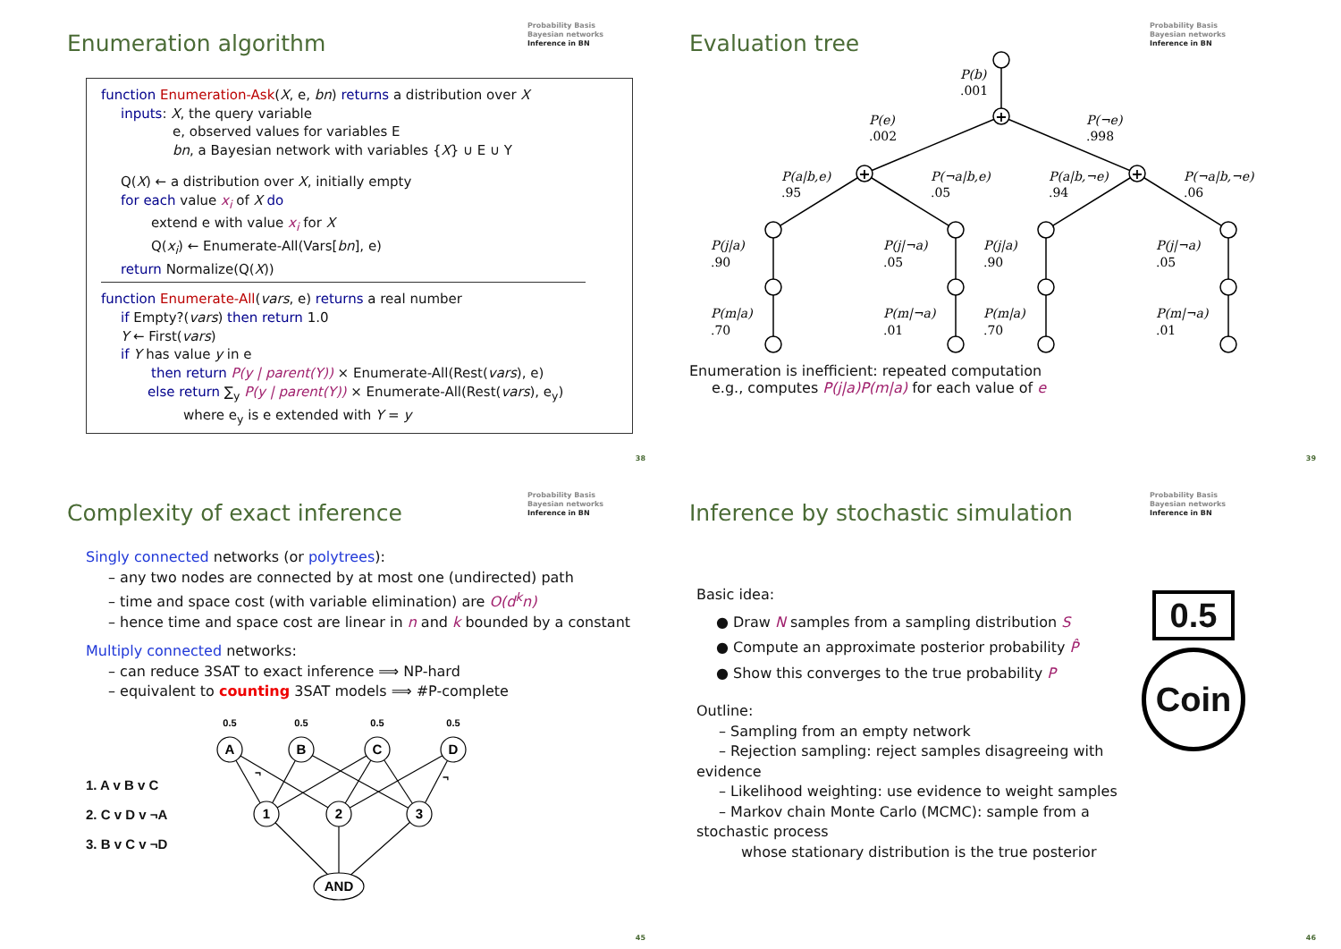Enumeration algorithm
Probability Basis
Bayesian networks
Inference in BN
function Enumeration-Ask(X, e, bn) returns a distribution over X
inputs: X, the query variable
e, observed values for variables E
bn, a Bayesian network with variables {X} ∪ E ∪ Y
Q(X) ← a distribution over X, initially empty
for each value x<sub>i</sub> of X do
extend e with value x<sub>i</sub> for X
Q(x<sub>i</sub>) ← Enumerate-All(Vars[bn], e)
return Normalize(Q(X))
function Enumerate-All(vars, e) returns a real number
if Empty?(vars) then return 1.0
Y ← First(vars)
if Y has value y in e
then return P(y | parent(Y)) × Enumerate-All(Rest(vars), e)
else return ∑<sub>y</sub> P(y | parent(Y)) × Enumerate-All(Rest(vars), e<sub>y</sub>)
where e<sub>y</sub> is e extended with Y = y
38
Evaluation tree
Probability Basis
Bayesian networks
Inference in BN
+
+
+
P(b)
.001
P(e)
.002
P(¬e)
.998
P(a|b,e)
.95
P(¬a|b,e)
.05
P(a|b,¬e)
.94
P(¬a|b,¬e)
.06
P(j|a)
.90
P(j|¬a)
.05
P(j|a)
.90
P(j|¬a)
.05
P(m|a)
.70
P(m|¬a)
.01
P(m|a)
.70
P(m|¬a)
.01
Enumeration is inefficient: repeated computation
e.g., computes P(j|a)P(m|a) for each value of e
39
Complexity of exact inference
Probability Basis
Bayesian networks
Inference in BN
Singly connected networks (or polytrees):
– any two nodes are connected by at most one (undirected) path
– time and space cost (with variable elimination) are O(d<sup>k</sup>n)
– hence time and space cost are linear in n and k bounded by a constant
Multiply connected networks:
– can reduce 3SAT to exact inference ⟹ NP-hard
– equivalent to counting 3SAT models ⟹ #P-complete
1. A v B v C
2. C v D v ¬A
3. B v C v ¬D
A
B
C
D
1
2
3
AND
0.5
0.5
0.5
0.5
¬
¬
45
Inference by stochastic simulation
Probability Basis
Bayesian networks
Inference in BN
Basic idea:
● Draw N samples from a sampling distribution S
● Compute an approximate posterior probability P̂
● Show this converges to the true probability P
Outline:
– Sampling from an empty network
– Rejection sampling: reject samples disagreeing with
evidence
– Likelihood weighting: use evidence to weight samples
– Markov chain Monte Carlo (MCMC): sample from a
stochastic process
whose stationary distribution is the true posterior
0.5
Coin
46